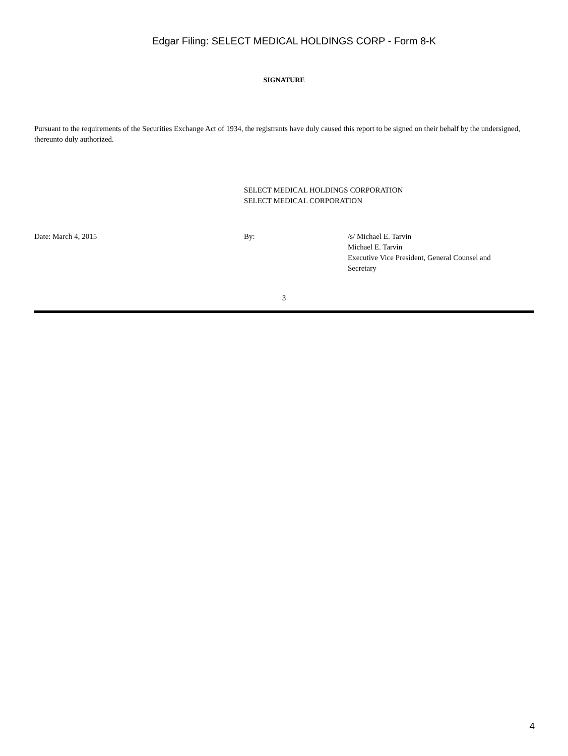Edgar Filing: SELECT MEDICAL HOLDINGS CORP - Form 8-K
SIGNATURE
Pursuant to the requirements of the Securities Exchange Act of 1934, the registrants have duly caused this report to be signed on their behalf by the undersigned, thereunto duly authorized.
SELECT MEDICAL HOLDINGS CORPORATION
SELECT MEDICAL CORPORATION
Date: March 4, 2015 By: /s/ Michael E. Tarvin
Michael E. Tarvin
Executive Vice President, General Counsel and
Secretary
3
4